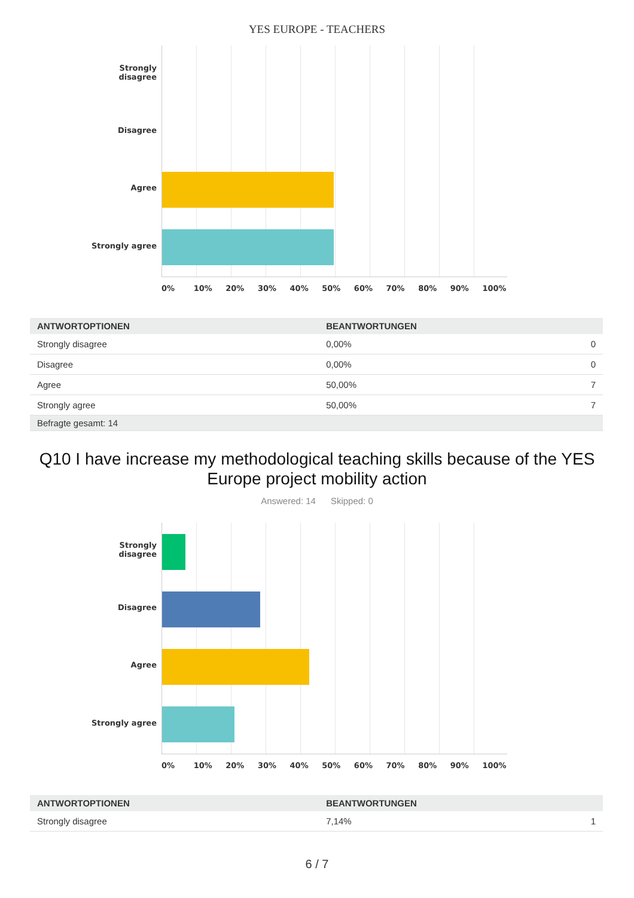YES EUROPE - TEACHERS
Strongly
disagree
Disagree
Agree
Strongly agree
0% 10% 20% 30% 40% 50% 60% 70% 80% 90% 100%
| ANTWORTOPTIONEN | BEANTWORTUNGEN | |
| --- | --- | --- |
| Strongly disagree | 0,00% | 0 |
| Disagree | 0,00% | 0 |
| Agree | 50,00% | 7 |
| Strongly agree | 50,00% | 7 |
| Befragte gesamt: 14 | | |
Q10 I have increase my methodological teaching skills because of the YES Europe project mobility action
Answered: 14 Skipped: 0
Strongly
disagree
Disagree
Agree
Strongly agree
0% 10% 20% 30% 40% 50% 60% 70% 80% 90% 100%
| ANTWORTOPTIONEN | BEANTWORTUNGEN | |
| --- | --- | --- |
| Strongly disagree | 7,14% | 1 |
6 / 7